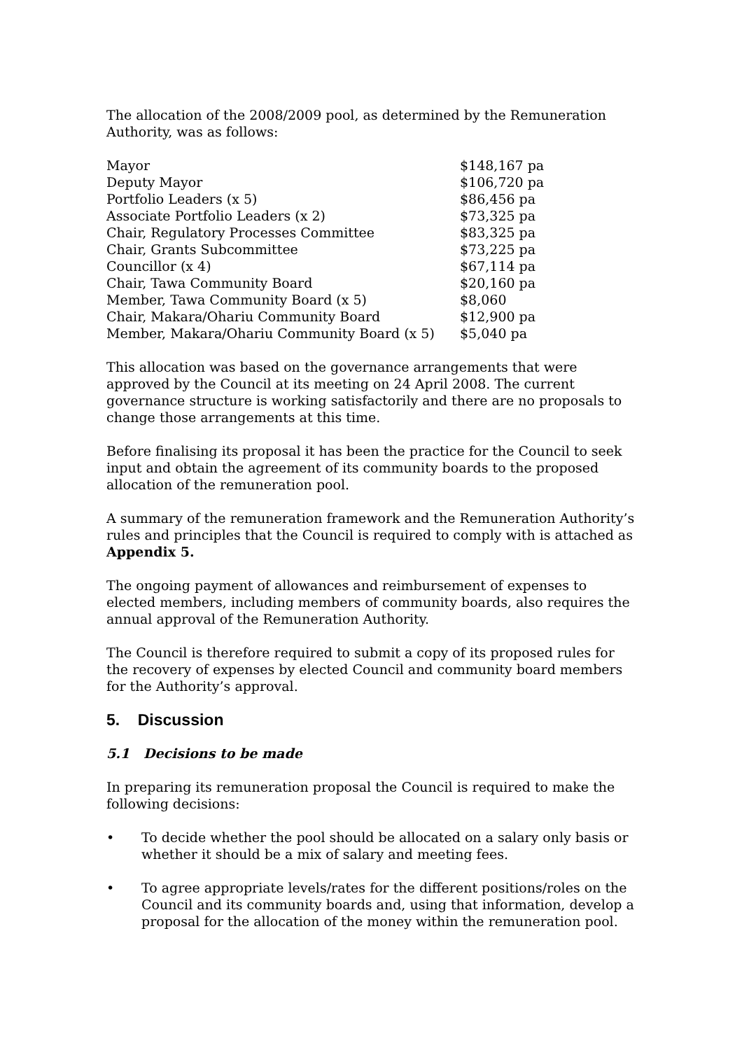The allocation of the 2008/2009 pool, as determined by the Remuneration Authority, was as follows:
| Mayor | $148,167 pa |
| Deputy Mayor | $106,720 pa |
| Portfolio Leaders (x 5) | $86,456 pa |
| Associate Portfolio Leaders (x 2) | $73,325 pa |
| Chair, Regulatory Processes Committee | $83,325 pa |
| Chair, Grants Subcommittee | $73,225 pa |
| Councillor (x 4) | $67,114 pa |
| Chair, Tawa Community Board | $20,160 pa |
| Member, Tawa Community Board (x 5) | $8,060 |
| Chair, Makara/Ohariu Community Board | $12,900 pa |
| Member, Makara/Ohariu Community Board (x 5) | $5,040 pa |
This allocation was based on the governance arrangements that were approved by the Council at its meeting on 24 April 2008. The current governance structure is working satisfactorily and there are no proposals to change those arrangements at this time.
Before finalising its proposal it has been the practice for the Council to seek input and obtain the agreement of its community boards to the proposed allocation of the remuneration pool.
A summary of the remuneration framework and the Remuneration Authority’s rules and principles that the Council is required to comply with is attached as Appendix 5.
The ongoing payment of allowances and reimbursement of expenses to elected members, including members of community boards, also requires the annual approval of the Remuneration Authority.
The Council is therefore required to submit a copy of its proposed rules for the recovery of expenses by elected Council and community board members for the Authority’s approval.
5. Discussion
5.1 Decisions to be made
In preparing its remuneration proposal the Council is required to make the following decisions:
• To decide whether the pool should be allocated on a salary only basis or whether it should be a mix of salary and meeting fees.
• To agree appropriate levels/rates for the different positions/roles on the Council and its community boards and, using that information, develop a proposal for the allocation of the money within the remuneration pool.